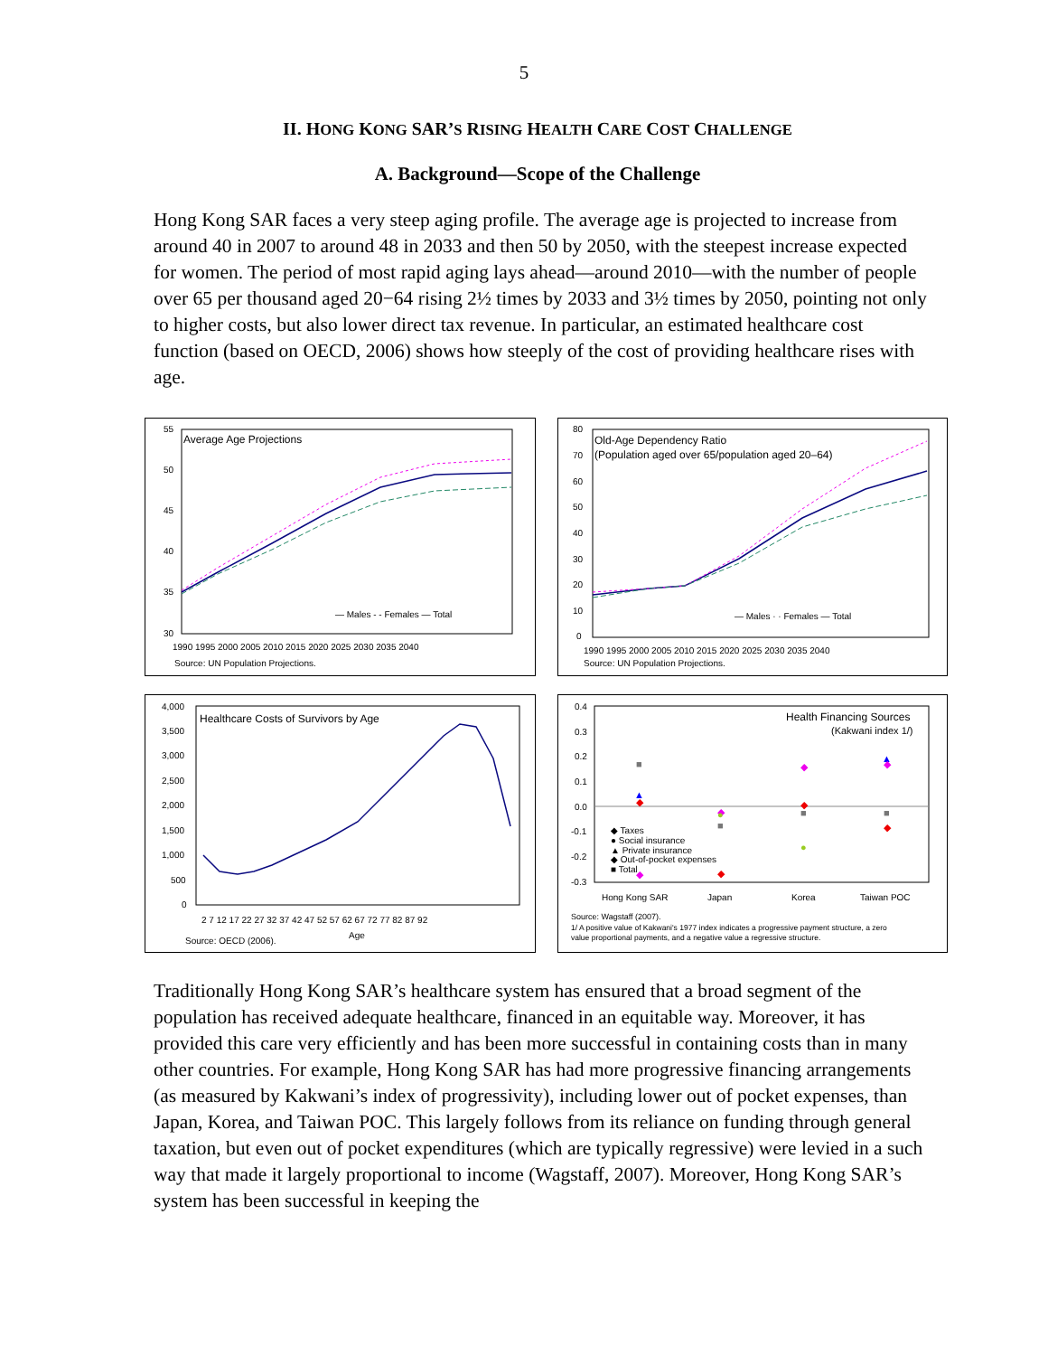5
II. HONG KONG SAR’S RISING HEALTH CARE COST CHALLENGE
A. Background—Scope of the Challenge
Hong Kong SAR faces a very steep aging profile. The average age is projected to increase from around 40 in 2007 to around 48 in 2033 and then 50 by 2050, with the steepest increase expected for women. The period of most rapid aging lays ahead—around 2010—with the number of people over 65 per thousand aged 20−64 rising 2½ times by 2033 and 3½ times by 2050, pointing not only to higher costs, but also lower direct tax revenue. In particular, an estimated healthcare cost function (based on OECD, 2006) shows how steeply of the cost of providing healthcare rises with age.
Average Age Projections
55
50
45
40
35
30
1990 1995 2000 2005 2010 2015 2020 2025 2030 2035 2040
— Males - - Females — Total
Source: UN Population Projections.
Old-Age Dependency Ratio
(Population aged over 65/population aged 20–64)
80
70
60
50
40
30
20
10
0
1990 1995 2000 2005 2010 2015 2020 2025 2030 2035 2040
— Males · · Females — Total
Source: UN Population Projections.
Healthcare Costs of Survivors by Age
4,000
3,500
3,000
2,500
2,000
1,500
1,000
500
0
2 7 12 17 22 27 32 37 42 47 52 57 62 67 72 77 82 87 92
Source: OECD (2006).
Age
Health Financing Sources
(Kakwani index 1/)
0.4
0.3
0.2
0.1
0.0
-0.1
-0.2
-0.3
◆
■
▲
◆
◆
●
■
◆
◆
●
◆
■
▲
◆
■
◆
◆ Taxes
● Social insurance
▲ Private insurance
◆ Out-of-pocket expenses
■ Total
Hong Kong SAR
Japan
Korea
Taiwan POC
Source: Wagstaff (2007).
1/ A positive value of Kakwani's 1977 index indicates a progressive payment structure, a zero
value proportional payments, and a negative value a regressive structure.
Traditionally Hong Kong SAR’s healthcare system has ensured that a broad segment of the population has received adequate healthcare, financed in an equitable way. Moreover, it has provided this care very efficiently and has been more successful in containing costs than in many other countries. For example, Hong Kong SAR has had more progressive financing arrangements (as measured by Kakwani’s index of progressivity), including lower out of pocket expenses, than Japan, Korea, and Taiwan POC. This largely follows from its reliance on funding through general taxation, but even out of pocket expenditures (which are typically regressive) were levied in a such way that made it largely proportional to income (Wagstaff, 2007). Moreover, Hong Kong SAR’s system has been successful in keeping the